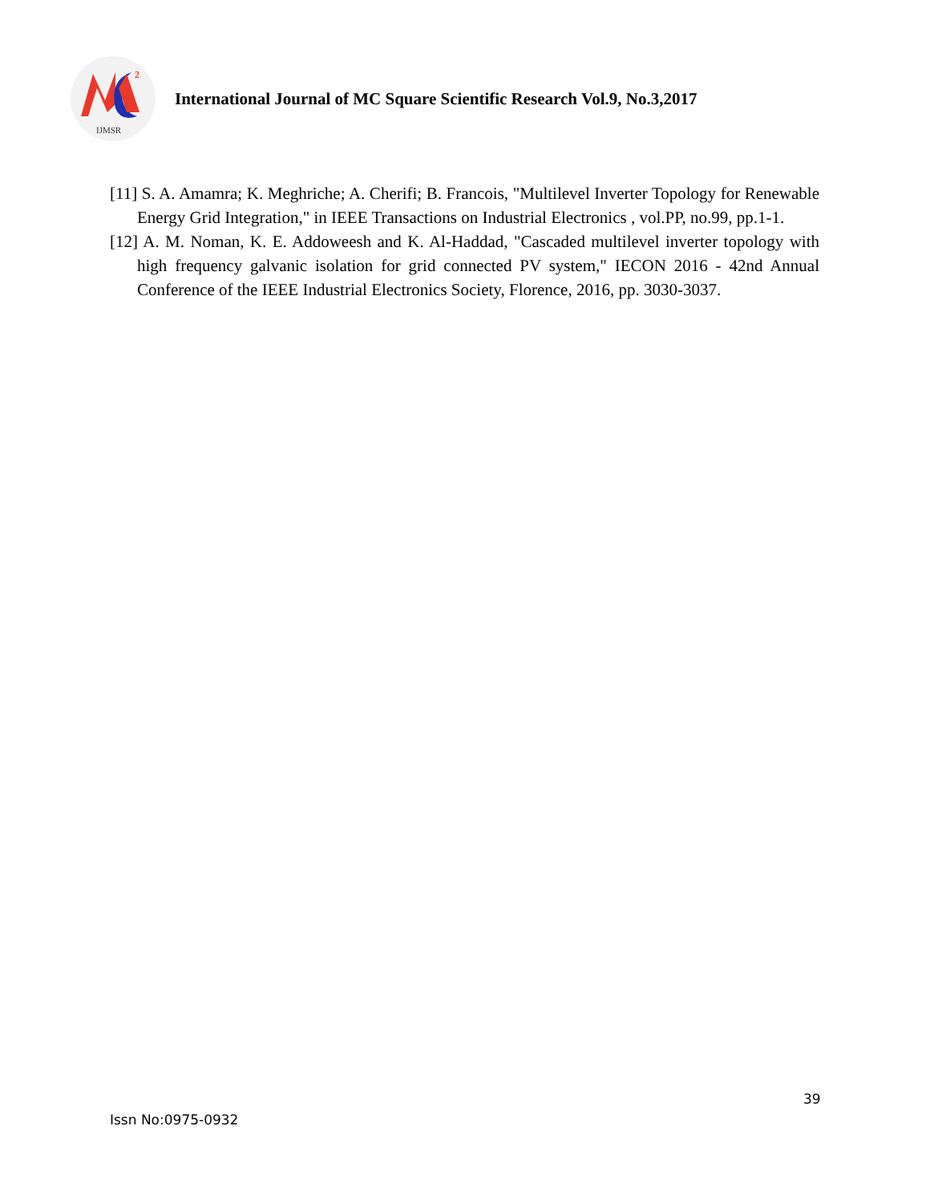2
IJMSR
International Journal of MC Square Scientific Research Vol.9, No.3,2017
[11] S. A. Amamra; K. Meghriche; A. Cherifi; B. Francois, "Multilevel Inverter Topology for Renewable Energy Grid Integration," in IEEE Transactions on Industrial Electronics , vol.PP, no.99, pp.1-1.
[12] A. M. Noman, K. E. Addoweesh and K. Al-Haddad, "Cascaded multilevel inverter topology with high frequency galvanic isolation for grid connected PV system," IECON 2016 - 42nd Annual Conference of the IEEE Industrial Electronics Society, Florence, 2016, pp. 3030-3037.
39
Issn No:0975-0932